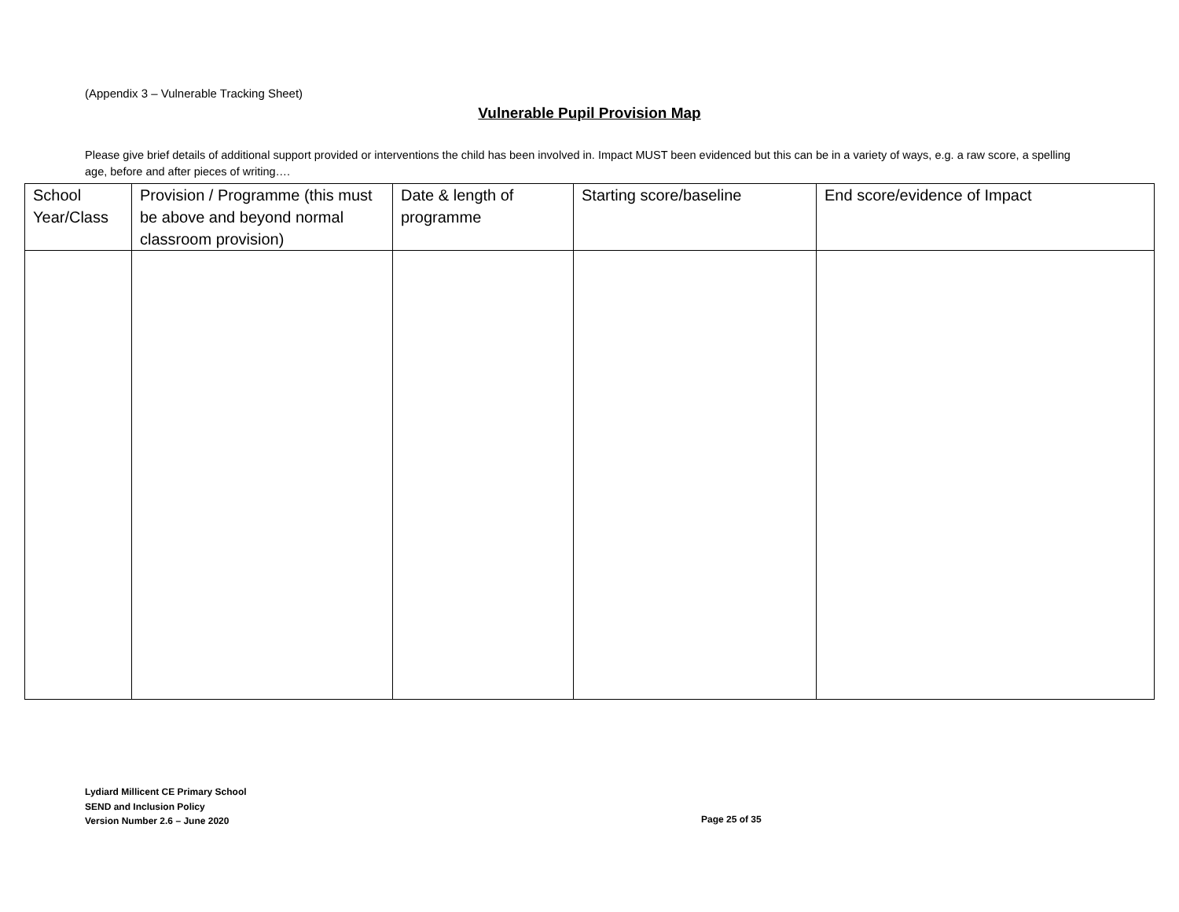(Appendix 3 – Vulnerable Tracking Sheet)
Vulnerable Pupil Provision Map
Please give brief details of additional support provided or interventions the child has been involved in. Impact MUST been evidenced but this can be in a variety of ways, e.g. a raw score, a spelling age, before and after pieces of writing….
| School Year/Class | Provision / Programme (this must be above and beyond normal classroom provision) | Date & length of programme | Starting score/baseline | End score/evidence of Impact |
| --- | --- | --- | --- | --- |
Lydiard Millicent CE Primary School
SEND and Inclusion Policy
Version Number 2.6 – June 2020
Page 25 of 35